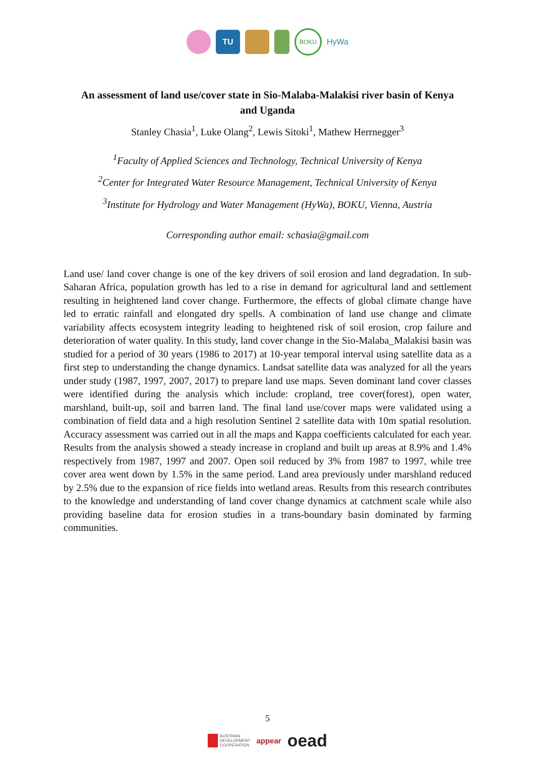TU
BOKU
HyWa
An assessment of land use/cover state in Sio-Malaba-Malakisi river basin of Kenya and Uganda
Stanley Chasia<sup>1</sup>, Luke Olang<sup>2</sup>, Lewis Sitoki<sup>1</sup>, Mathew Herrnegger<sup>3</sup>
<sup>1</sup> Faculty of Applied Sciences and Technology, Technical University of Kenya
<sup>2</sup> Center for Integrated Water Resource Management, Technical University of Kenya
<sup>3</sup> Institute for Hydrology and Water Management (HyWa), BOKU, Vienna, Austria
Corresponding author email: schasia@gmail.com
Land use/ land cover change is one of the key drivers of soil erosion and land degradation. In sub-Saharan Africa, population growth has led to a rise in demand for agricultural land and settlement resulting in heightened land cover change. Furthermore, the effects of global climate change have led to erratic rainfall and elongated dry spells. A combination of land use change and climate variability affects ecosystem integrity leading to heightened risk of soil erosion, crop failure and deterioration of water quality. In this study, land cover change in the Sio-Malaba_Malakisi basin was studied for a period of 30 years (1986 to 2017) at 10-year temporal interval using satellite data as a first step to understanding the change dynamics. Landsat satellite data was analyzed for all the years under study (1987, 1997, 2007, 2017) to prepare land use maps. Seven dominant land cover classes were identified during the analysis which include: cropland, tree cover(forest), open water, marshland, built-up, soil and barren land. The final land use/cover maps were validated using a combination of field data and a high resolution Sentinel 2 satellite data with 10m spatial resolution. Accuracy assessment was carried out in all the maps and Kappa coefficients calculated for each year. Results from the analysis showed a steady increase in cropland and built up areas at 8.9% and 1.4% respectively from 1987, 1997 and 2007. Open soil reduced by 3% from 1987 to 1997, while tree cover area went down by 1.5% in the same period. Land area previously under marshland reduced by 2.5% due to the expansion of rice fields into wetland areas. Results from this research contributes to the knowledge and understanding of land cover change dynamics at catchment scale while also providing baseline data for erosion studies in a trans-boundary basin dominated by farming communities.
5
AUSTRIAN
DEVELOPMENT
COOPERATION appear oead